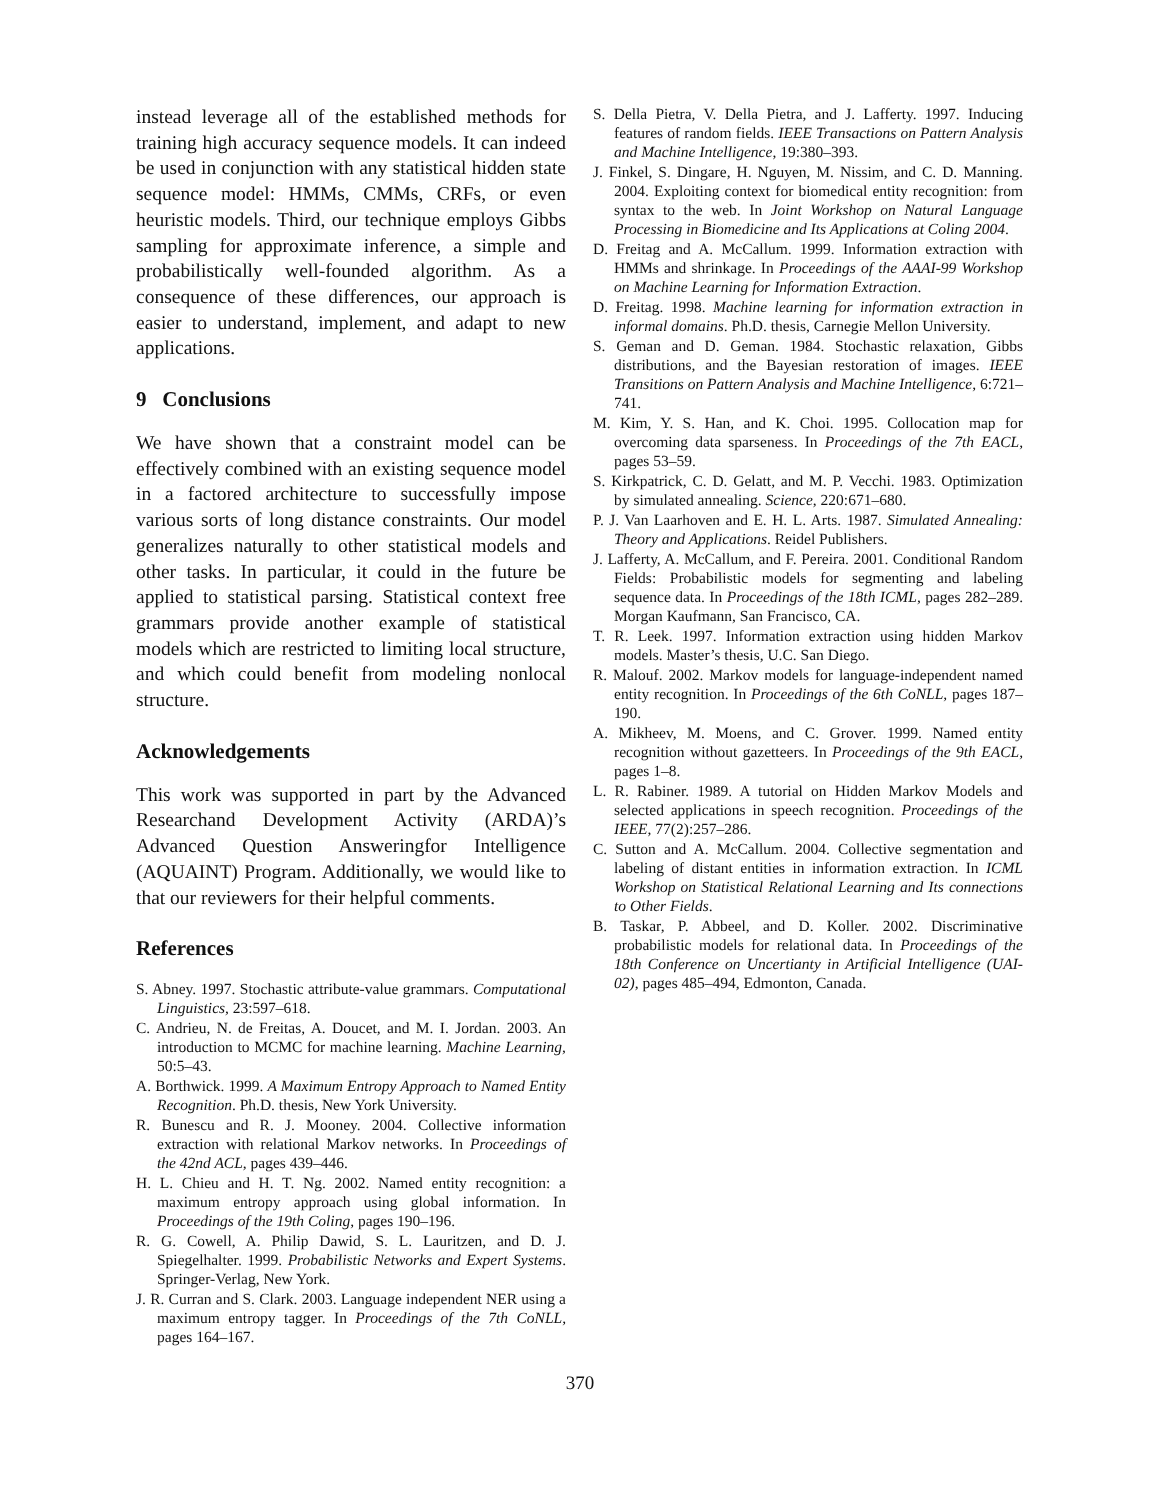instead leverage all of the established methods for training high accuracy sequence models. It can indeed be used in conjunction with any statistical hidden state sequence model: HMMs, CMMs, CRFs, or even heuristic models. Third, our technique employs Gibbs sampling for approximate inference, a simple and probabilistically well-founded algorithm. As a consequence of these differences, our approach is easier to understand, implement, and adapt to new applications.
9 Conclusions
We have shown that a constraint model can be effectively combined with an existing sequence model in a factored architecture to successfully impose various sorts of long distance constraints. Our model generalizes naturally to other statistical models and other tasks. In particular, it could in the future be applied to statistical parsing. Statistical context free grammars provide another example of statistical models which are restricted to limiting local structure, and which could benefit from modeling nonlocal structure.
Acknowledgements
This work was supported in part by the Advanced Researchand Development Activity (ARDA)’s Advanced Question Answeringfor Intelligence (AQUAINT) Program. Additionally, we would like to that our reviewers for their helpful comments.
References
S. Abney. 1997. Stochastic attribute-value grammars. Computational Linguistics, 23:597–618.
C. Andrieu, N. de Freitas, A. Doucet, and M. I. Jordan. 2003. An introduction to MCMC for machine learning. Machine Learning, 50:5–43.
A. Borthwick. 1999. A Maximum Entropy Approach to Named Entity Recognition. Ph.D. thesis, New York University.
R. Bunescu and R. J. Mooney. 2004. Collective information extraction with relational Markov networks. In Proceedings of the 42nd ACL, pages 439–446.
H. L. Chieu and H. T. Ng. 2002. Named entity recognition: a maximum entropy approach using global information. In Proceedings of the 19th Coling, pages 190–196.
R. G. Cowell, A. Philip Dawid, S. L. Lauritzen, and D. J. Spiegelhalter. 1999. Probabilistic Networks and Expert Systems. Springer-Verlag, New York.
J. R. Curran and S. Clark. 2003. Language independent NER using a maximum entropy tagger. In Proceedings of the 7th CoNLL, pages 164–167.
S. Della Pietra, V. Della Pietra, and J. Lafferty. 1997. Inducing features of random fields. IEEE Transactions on Pattern Analysis and Machine Intelligence, 19:380–393.
J. Finkel, S. Dingare, H. Nguyen, M. Nissim, and C. D. Manning. 2004. Exploiting context for biomedical entity recognition: from syntax to the web. In Joint Workshop on Natural Language Processing in Biomedicine and Its Applications at Coling 2004.
D. Freitag and A. McCallum. 1999. Information extraction with HMMs and shrinkage. In Proceedings of the AAAI-99 Workshop on Machine Learning for Information Extraction.
D. Freitag. 1998. Machine learning for information extraction in informal domains. Ph.D. thesis, Carnegie Mellon University.
S. Geman and D. Geman. 1984. Stochastic relaxation, Gibbs distributions, and the Bayesian restoration of images. IEEE Transitions on Pattern Analysis and Machine Intelligence, 6:721–741.
M. Kim, Y. S. Han, and K. Choi. 1995. Collocation map for overcoming data sparseness. In Proceedings of the 7th EACL, pages 53–59.
S. Kirkpatrick, C. D. Gelatt, and M. P. Vecchi. 1983. Optimization by simulated annealing. Science, 220:671–680.
P. J. Van Laarhoven and E. H. L. Arts. 1987. Simulated Annealing: Theory and Applications. Reidel Publishers.
J. Lafferty, A. McCallum, and F. Pereira. 2001. Conditional Random Fields: Probabilistic models for segmenting and labeling sequence data. In Proceedings of the 18th ICML, pages 282–289. Morgan Kaufmann, San Francisco, CA.
T. R. Leek. 1997. Information extraction using hidden Markov models. Master’s thesis, U.C. San Diego.
R. Malouf. 2002. Markov models for language-independent named entity recognition. In Proceedings of the 6th CoNLL, pages 187–190.
A. Mikheev, M. Moens, and C. Grover. 1999. Named entity recognition without gazetteers. In Proceedings of the 9th EACL, pages 1–8.
L. R. Rabiner. 1989. A tutorial on Hidden Markov Models and selected applications in speech recognition. Proceedings of the IEEE, 77(2):257–286.
C. Sutton and A. McCallum. 2004. Collective segmentation and labeling of distant entities in information extraction. In ICML Workshop on Statistical Relational Learning and Its connections to Other Fields.
B. Taskar, P. Abbeel, and D. Koller. 2002. Discriminative probabilistic models for relational data. In Proceedings of the 18th Conference on Uncertianty in Artificial Intelligence (UAI-02), pages 485–494, Edmonton, Canada.
370